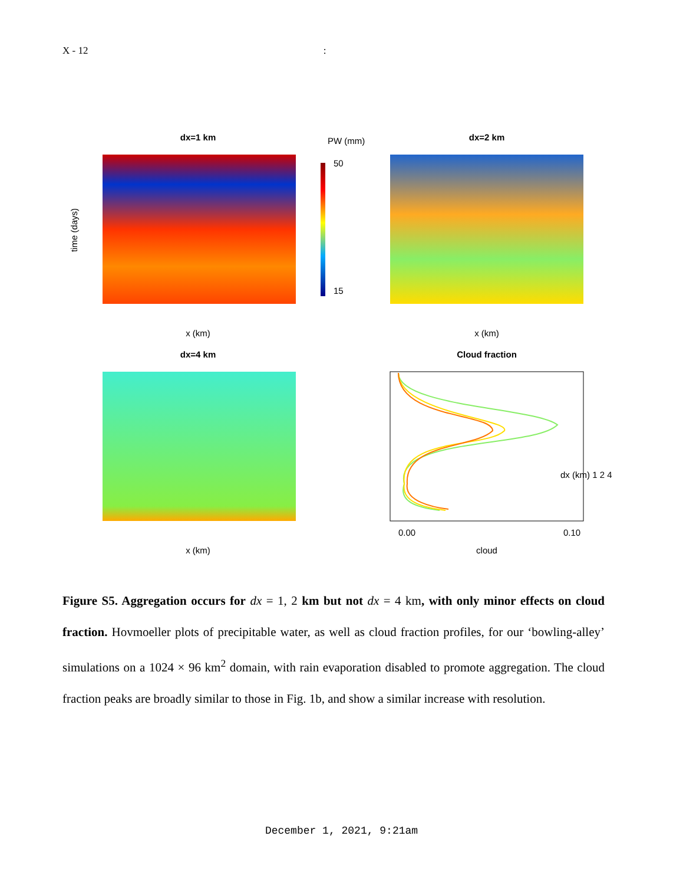X - 12 :
dx=1 km
x (km)
time (days)
PW (mm)
50
15
dx=2 km
x (km)
dx=4 km
x (km)
Cloud fraction
cloud
0.00
0.10
dx (km) 1 2 4
Figure S5. Aggregation occurs for dx = 1, 2 km but not dx = 4 km, with only minor effects on cloud fraction. Hovmoeller plots of precipitable water, as well as cloud fraction profiles, for our ‘bowling-alley’ simulations on a 1024 × 96 km<sup>2</sup> domain, with rain evaporation disabled to promote aggregation. The cloud fraction peaks are broadly similar to those in Fig. 1b, and show a similar increase with resolution.
December 1, 2021, 9:21am